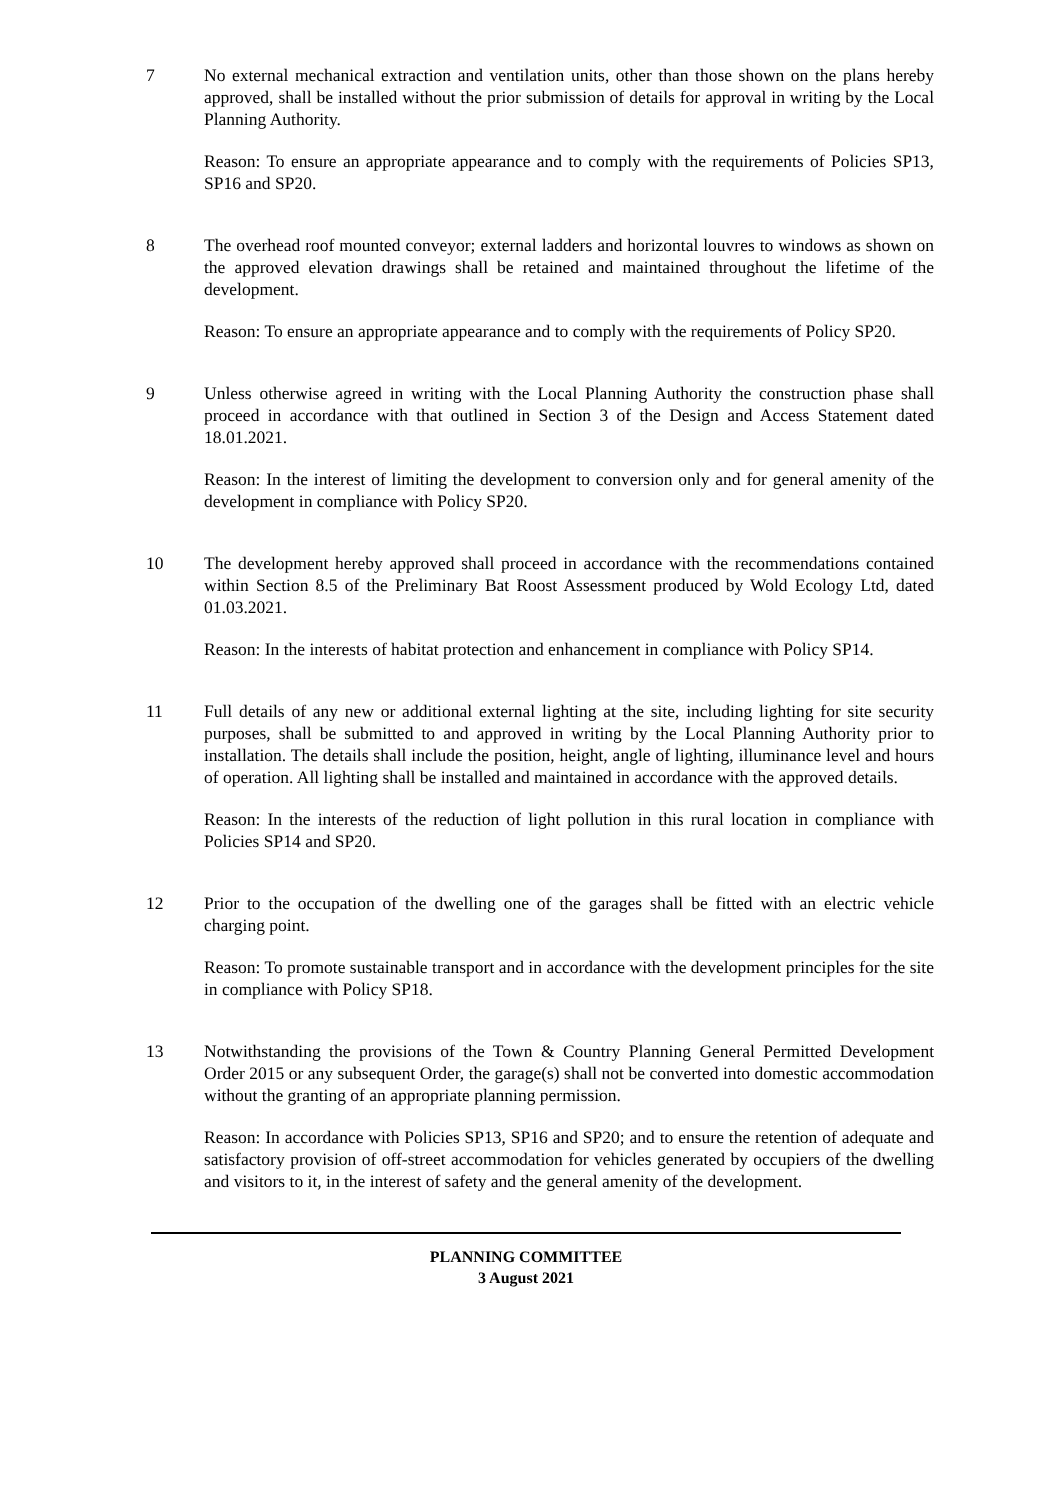7 No external mechanical extraction and ventilation units, other than those shown on the plans hereby approved, shall be installed without the prior submission of details for approval in writing by the Local Planning Authority.
Reason: To ensure an appropriate appearance and to comply with the requirements of Policies SP13, SP16 and SP20.
8 The overhead roof mounted conveyor; external ladders and horizontal louvres to windows as shown on the approved elevation drawings shall be retained and maintained throughout the lifetime of the development.
Reason: To ensure an appropriate appearance and to comply with the requirements of Policy SP20.
9 Unless otherwise agreed in writing with the Local Planning Authority the construction phase shall proceed in accordance with that outlined in Section 3 of the Design and Access Statement dated 18.01.2021.
Reason: In the interest of limiting the development to conversion only and for general amenity of the development in compliance with Policy SP20.
10 The development hereby approved shall proceed in accordance with the recommendations contained within Section 8.5 of the Preliminary Bat Roost Assessment produced by Wold Ecology Ltd, dated 01.03.2021.
Reason: In the interests of habitat protection and enhancement in compliance with Policy SP14.
11 Full details of any new or additional external lighting at the site, including lighting for site security purposes, shall be submitted to and approved in writing by the Local Planning Authority prior to installation. The details shall include the position, height, angle of lighting, illuminance level and hours of operation. All lighting shall be installed and maintained in accordance with the approved details.
Reason: In the interests of the reduction of light pollution in this rural location in compliance with Policies SP14 and SP20.
12 Prior to the occupation of the dwelling one of the garages shall be fitted with an electric vehicle charging point.
Reason: To promote sustainable transport and in accordance with the development principles for the site in compliance with Policy SP18.
13 Notwithstanding the provisions of the Town & Country Planning General Permitted Development Order 2015 or any subsequent Order, the garage(s) shall not be converted into domestic accommodation without the granting of an appropriate planning permission.
Reason: In accordance with Policies SP13, SP16 and SP20; and to ensure the retention of adequate and satisfactory provision of off-street accommodation for vehicles generated by occupiers of the dwelling and visitors to it, in the interest of safety and the general amenity of the development.
PLANNING COMMITTEE
3 August 2021